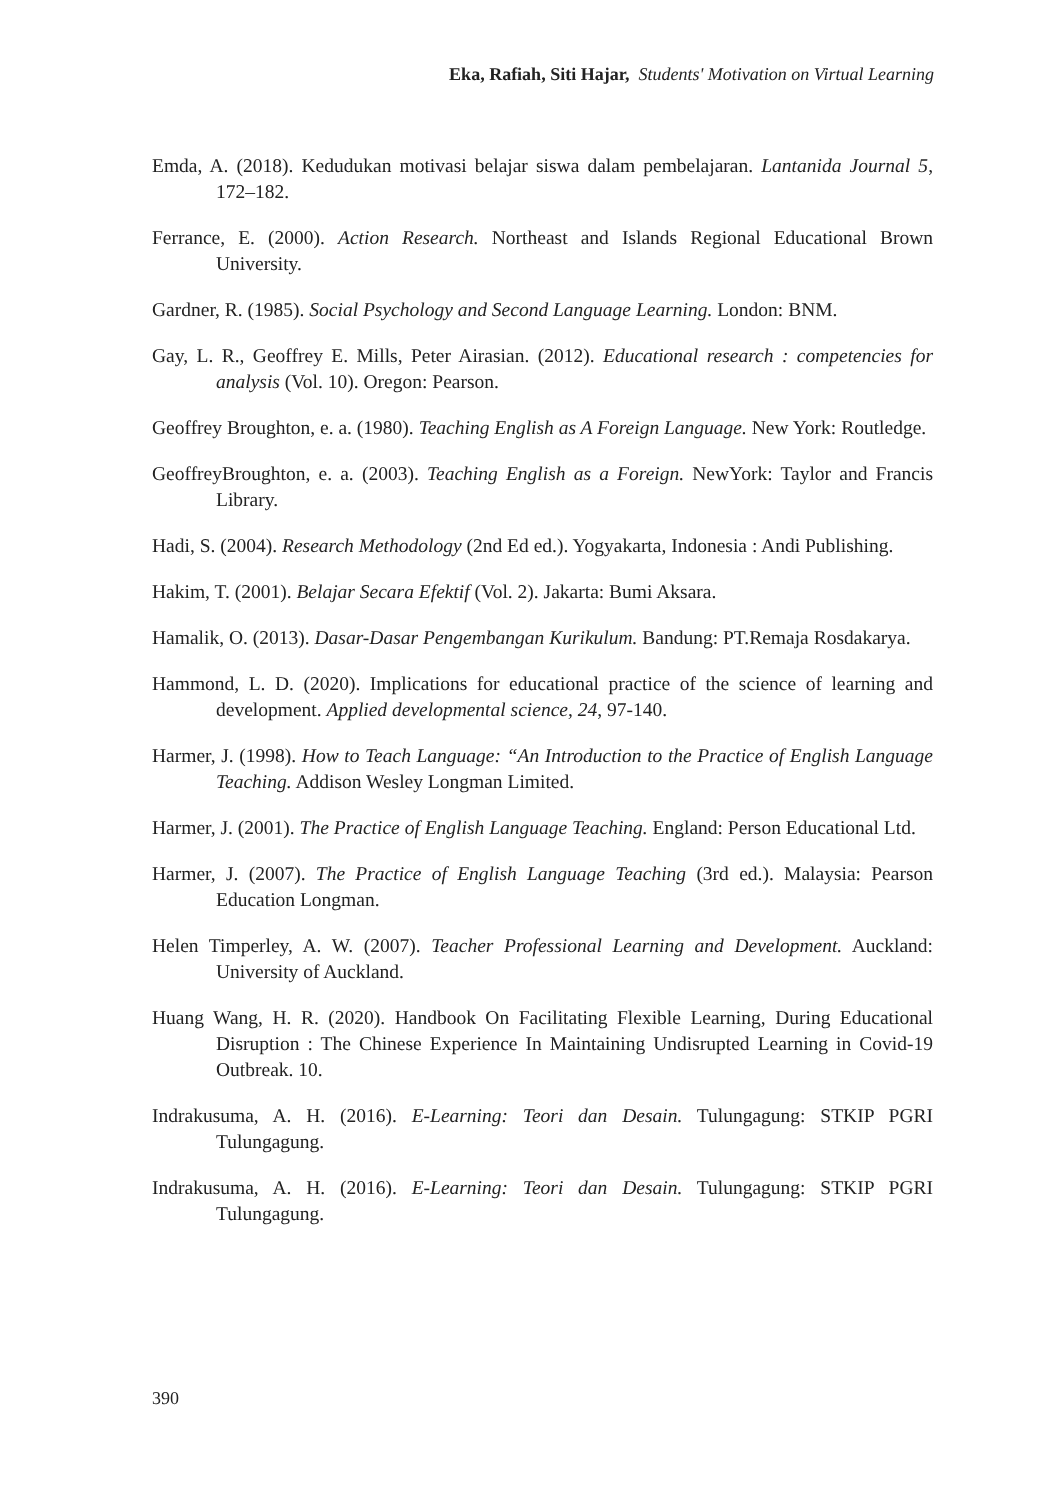Eka, Rafiah, Siti Hajar, Students' Motivation on Virtual Learning
Emda, A. (2018). Kedudukan motivasi belajar siswa dalam pembelajaran. Lantanida Journal 5, 172–182.
Ferrance, E. (2000). Action Research. Northeast and Islands Regional Educational Brown University.
Gardner, R. (1985). Social Psychology and Second Language Learning. London: BNM.
Gay, L. R., Geoffrey E. Mills, Peter Airasian. (2012). Educational research : competencies for analysis (Vol. 10). Oregon: Pearson.
Geoffrey Broughton, e. a. (1980). Teaching English as A Foreign Language. New York: Routledge.
GeoffreyBroughton, e. a. (2003). Teaching English as a Foreign. NewYork: Taylor and Francis Library.
Hadi, S. (2004). Research Methodology (2nd Ed ed.). Yogyakarta, Indonesia : Andi Publishing.
Hakim, T. (2001). Belajar Secara Efektif (Vol. 2). Jakarta: Bumi Aksara.
Hamalik, O. (2013). Dasar-Dasar Pengembangan Kurikulum. Bandung: PT.Remaja Rosdakarya.
Hammond, L. D. (2020). Implications for educational practice of the science of learning and development. Applied developmental science, 24, 97-140.
Harmer, J. (1998). How to Teach Language: “An Introduction to the Practice of English Language Teaching. Addison Wesley Longman Limited.
Harmer, J. (2001). The Practice of English Language Teaching. England: Person Educational Ltd.
Harmer, J. (2007). The Practice of English Language Teaching (3rd ed.). Malaysia: Pearson Education Longman.
Helen Timperley, A. W. (2007). Teacher Professional Learning and Development. Auckland: University of Auckland.
Huang Wang, H. R. (2020). Handbook On Facilitating Flexible Learning, During Educational Disruption : The Chinese Experience In Maintaining Undisrupted Learning in Covid-19 Outbreak. 10.
Indrakusuma, A. H. (2016). E-Learning: Teori dan Desain. Tulungagung: STKIP PGRI Tulungagung.
Indrakusuma, A. H. (2016). E-Learning: Teori dan Desain. Tulungagung: STKIP PGRI Tulungagung.
390